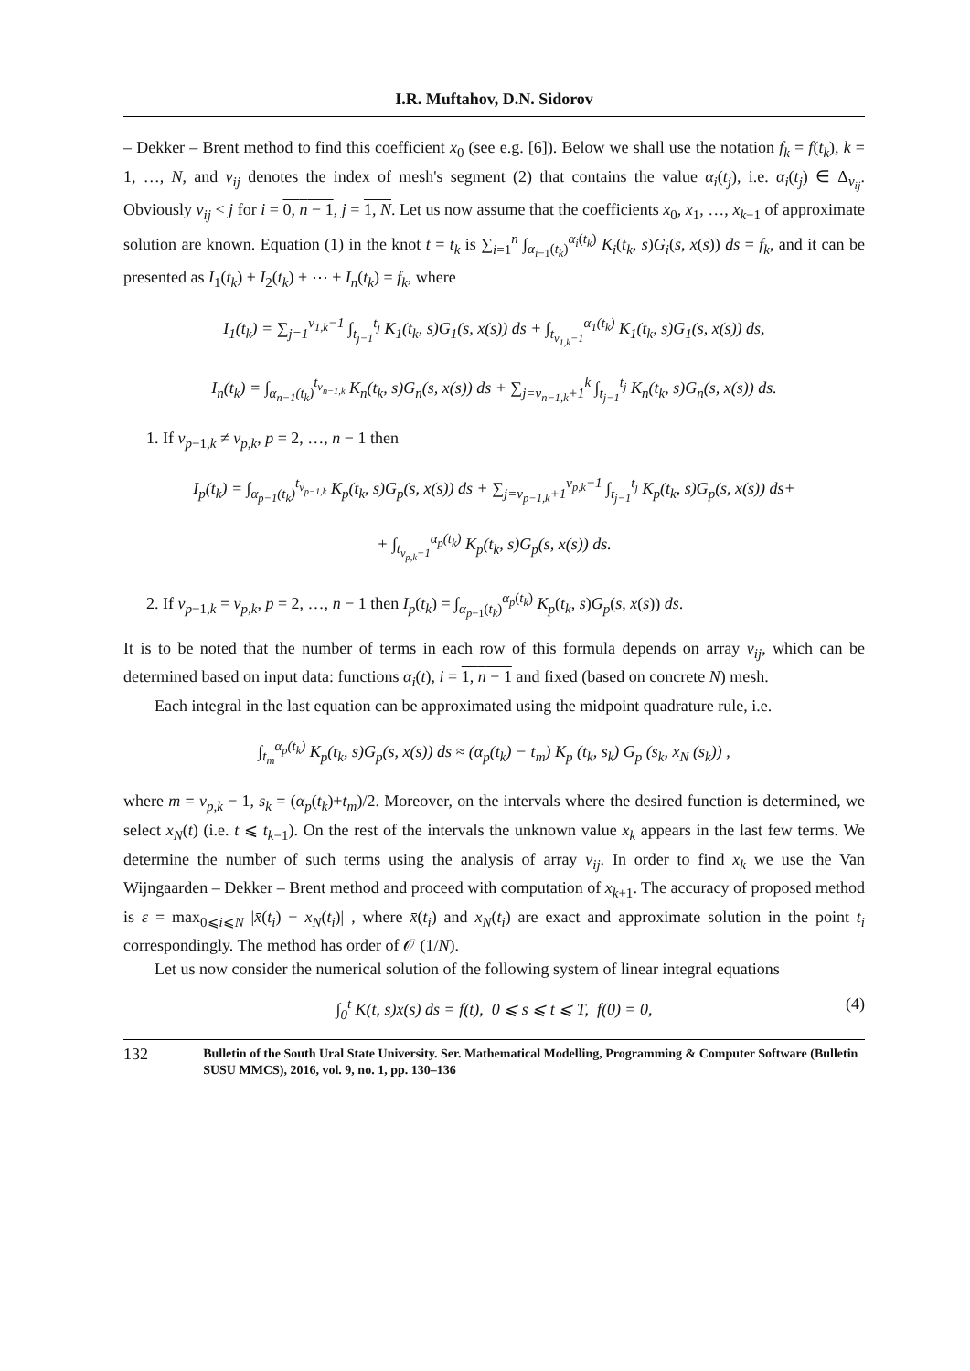I.R. Muftahov, D.N. Sidorov
– Dekker – Brent method to find this coefficient x<sub>0</sub> (see e.g. [6]). Below we shall use the notation f<sub>k</sub> = f(t<sub>k</sub>), k = 1, …, N, and v<sub>ij</sub> denotes the index of mesh's segment (2) that contains the value α<sub>i</sub>(t<sub>j</sub>), i.e. α<sub>i</sub>(t<sub>j</sub>) ∈ Δ<sub>v<sub>ij</sub></sub>. Obviously v<sub>ij</sub> < j for i = 0, n − 1, j = 1, N. Let us now assume that the coefficients x<sub>0</sub>, x<sub>1</sub>, …, x<sub>k−1</sub> of approximate solution are known. Equation (1) in the knot t = t<sub>k</sub> is ∑<sub>i=1</sub><sup>n</sup> ∫<sub>α<sub>i−1</sub>(t<sub>k</sub>)</sub><sup>α<sub>i</sub>(t<sub>k</sub>)</sup> K<sub>i</sub>(t<sub>k</sub>, s)G<sub>i</sub>(s, x(s)) ds = f<sub>k</sub>, and it can be presented as I<sub>1</sub>(t<sub>k</sub>) + I<sub>2</sub>(t<sub>k</sub>) + ⋯ + I<sub>n</sub>(t<sub>k</sub>) = f<sub>k</sub>, where
I<sub>1</sub>(t<sub>k</sub>) = ∑<sub>j=1</sub><sup>v<sub>1,k</sub>−1</sup> ∫<sub>t<sub>j−1</sub></sub><sup>t<sub>j</sub></sup> K<sub>1</sub>(t<sub>k</sub>, s)G<sub>1</sub>(s, x(s)) ds + ∫<sub>t<sub>v<sub>1,k</sub>−1</sub></sub><sup>α<sub>1</sub>(t<sub>k</sub>)</sup> K<sub>1</sub>(t<sub>k</sub>, s)G<sub>1</sub>(s, x(s)) ds,
I<sub>n</sub>(t<sub>k</sub>) = ∫<sub>α<sub>n−1</sub>(t<sub>k</sub>)</sub><sup>t<sub>v<sub>n−1,k</sub></sub></sup> K<sub>n</sub>(t<sub>k</sub>, s)G<sub>n</sub>(s, x(s)) ds + ∑<sub>j=v<sub>n−1,k</sub>+1</sub><sup>k</sup> ∫<sub>t<sub>j−1</sub></sub><sup>t<sub>j</sub></sup> K<sub>n</sub>(t<sub>k</sub>, s)G<sub>n</sub>(s, x(s)) ds.
1. If v<sub>p−1,k</sub> ≠ v<sub>p,k</sub>, p = 2, …, n − 1 then
I<sub>p</sub>(t<sub>k</sub>) = ∫<sub>α<sub>p−1</sub>(t<sub>k</sub>)</sub><sup>t<sub>v<sub>p−1,k</sub></sub></sup> K<sub>p</sub>(t<sub>k</sub>, s)G<sub>p</sub>(s, x(s)) ds + ∑<sub>j=v<sub>p−1,k</sub>+1</sub><sup>v<sub>p,k</sub>−1</sup> ∫<sub>t<sub>j−1</sub></sub><sup>t<sub>j</sub></sup> K<sub>p</sub>(t<sub>k</sub>, s)G<sub>p</sub>(s, x(s)) ds+
+ ∫<sub>t<sub>v<sub>p,k</sub>−1</sub></sub><sup>α<sub>p</sub>(t<sub>k</sub>)</sup> K<sub>p</sub>(t<sub>k</sub>, s)G<sub>p</sub>(s, x(s)) ds.
2. If v<sub>p−1,k</sub> = v<sub>p,k</sub>, p = 2, …, n − 1 then I<sub>p</sub>(t<sub>k</sub>) = ∫<sub>α<sub>p−1</sub>(t<sub>k</sub>)</sub><sup>α<sub>p</sub>(t<sub>k</sub>)</sup> K<sub>p</sub>(t<sub>k</sub>, s)G<sub>p</sub>(s, x(s)) ds.
It is to be noted that the number of terms in each row of this formula depends on array v<sub>ij</sub>, which can be determined based on input data: functions α<sub>i</sub>(t), i = 1, n − 1 and fixed (based on concrete N) mesh.
Each integral in the last equation can be approximated using the midpoint quadrature rule, i.e.
∫<sub>t<sub>m</sub></sub><sup>α<sub>p</sub>(t<sub>k</sub>)</sup> K<sub>p</sub>(t<sub>k</sub>, s)G<sub>p</sub>(s, x(s)) ds ≈ (α<sub>p</sub>(t<sub>k</sub>) − t<sub>m</sub>) K<sub>p</sub> (t<sub>k</sub>, s<sub>k</sub>) G<sub>p</sub> (s<sub>k</sub>, x<sub>N</sub> (s<sub>k</sub>)) ,
where m = v<sub>p,k</sub> − 1, s<sub>k</sub> = (α<sub>p</sub>(t<sub>k</sub>)+t<sub>m</sub>)/2. Moreover, on the intervals where the desired function is determined, we select x<sub>N</sub>(t) (i.e. t ⩽ t<sub>k−1</sub>). On the rest of the intervals the unknown value x<sub>k</sub> appears in the last few terms. We determine the number of such terms using the analysis of array v<sub>ij</sub>. In order to find x<sub>k</sub> we use the Van Wijngaarden – Dekker – Brent method and proceed with computation of x<sub>k+1</sub>. The accuracy of proposed method is ε = max<sub>0⩽i⩽N</sub> |x̄(t<sub>i</sub>) − x<sub>N</sub>(t<sub>i</sub>)| , where x̄(t<sub>i</sub>) and x<sub>N</sub>(t<sub>i</sub>) are exact and approximate solution in the point t<sub>i</sub> correspondingly. The method has order of 𝒪 (1/N).
Let us now consider the numerical solution of the following system of linear integral equations
∫<sub>0</sub><sup>t</sup> K(t, s)x(s) ds = f(t), 0 ⩽ s ⩽ t ⩽ T, f(0) = 0, (4)
132
Bulletin of the South Ural State University. Ser. Mathematical Modelling, Programming & Computer Software (Bulletin SUSU MMCS), 2016, vol. 9, no. 1, pp. 130–136